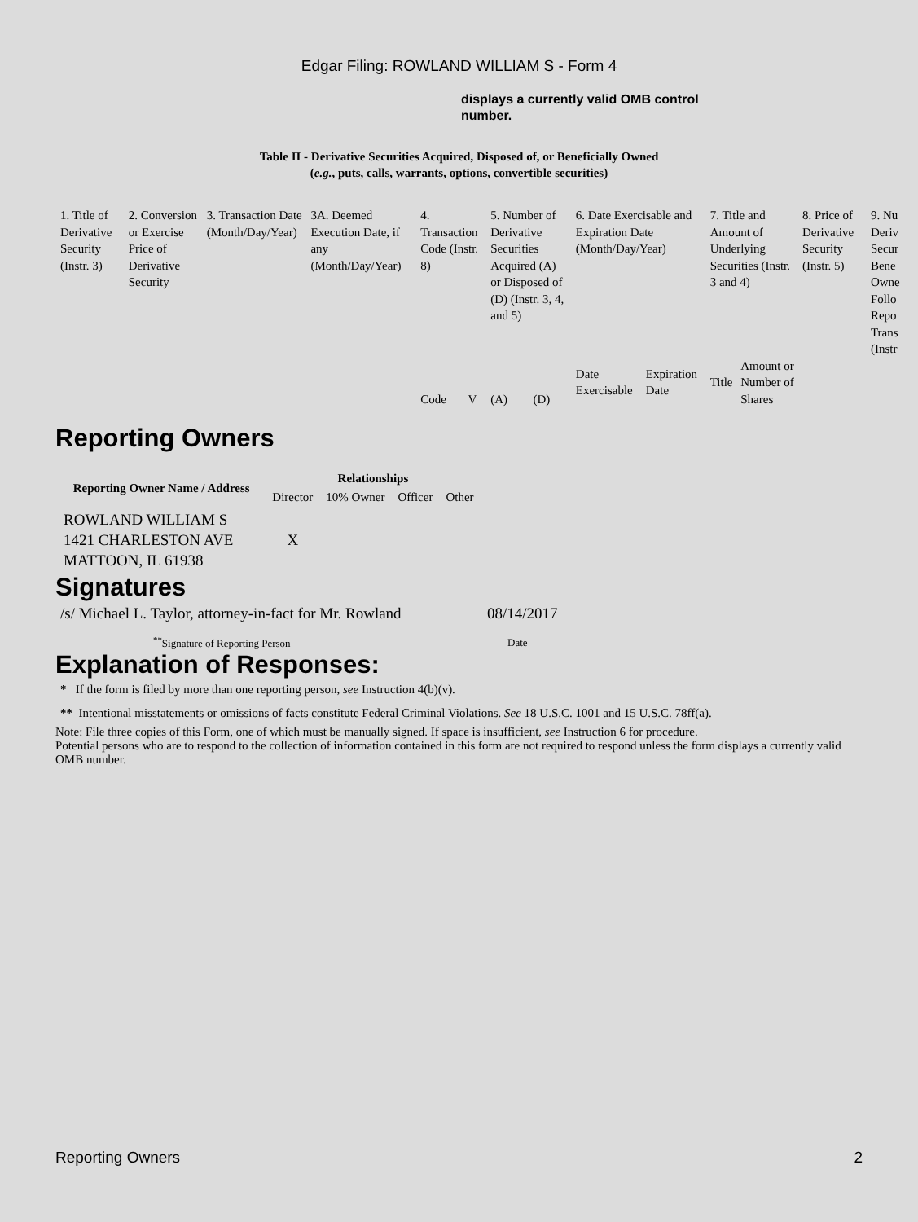Edgar Filing: ROWLAND WILLIAM S - Form 4
displays a currently valid OMB control number.
Table II - Derivative Securities Acquired, Disposed of, or Beneficially Owned
(e.g., puts, calls, warrants, options, convertible securities)
| 1. Title of Derivative Security (Instr. 3) | 2. Conversion or Exercise Price of Derivative Security | 3. Transaction Date (Month/Day/Year) | 3A. Deemed Execution Date, if any (Month/Day/Year) | 4. Transaction Code (Instr. 8) | | 5. Number of Derivative Securities Acquired (A) or Disposed of (D) (Instr. 3, 4, and 5) | | 6. Date Exercisable and Expiration Date (Month/Day/Year) | | 7. Title and Amount of Underlying Securities (Instr. 3 and 4) | | 8. Price of Derivative Security (Instr. 5) | 9. Nu Deriv Secur Bene Owne Follo Repo Trans (Instr |
| | | | | Code | V | (A) | (D) | Date Exercisable | Expiration Date | Title | Amount or Number of Shares | | |
Reporting Owners
| Reporting Owner Name / Address | Relationships | | | |
| --- | --- | --- | --- | --- |
| | Director | 10% Owner | Officer | Other |
| ROWLAND WILLIAM S 1421 CHARLESTON AVE MATTOON, IL 61938 | X | | | |
Signatures
| /s/ Michael L. Taylor, attorney-in-fact for Mr. Rowland | 08/14/2017 |
| <sup>**</sup> Signature of Reporting Person | Date |
Explanation of Responses:
* If the form is filed by more than one reporting person, see Instruction 4(b)(v).
** Intentional misstatements or omissions of facts constitute Federal Criminal Violations. See 18 U.S.C. 1001 and 15 U.S.C. 78ff(a).
Note: File three copies of this Form, one of which must be manually signed. If space is insufficient, see Instruction 6 for procedure.
Potential persons who are to respond to the collection of information contained in this form are not required to respond unless the form displays a currently valid OMB number.
Reporting Owners 2